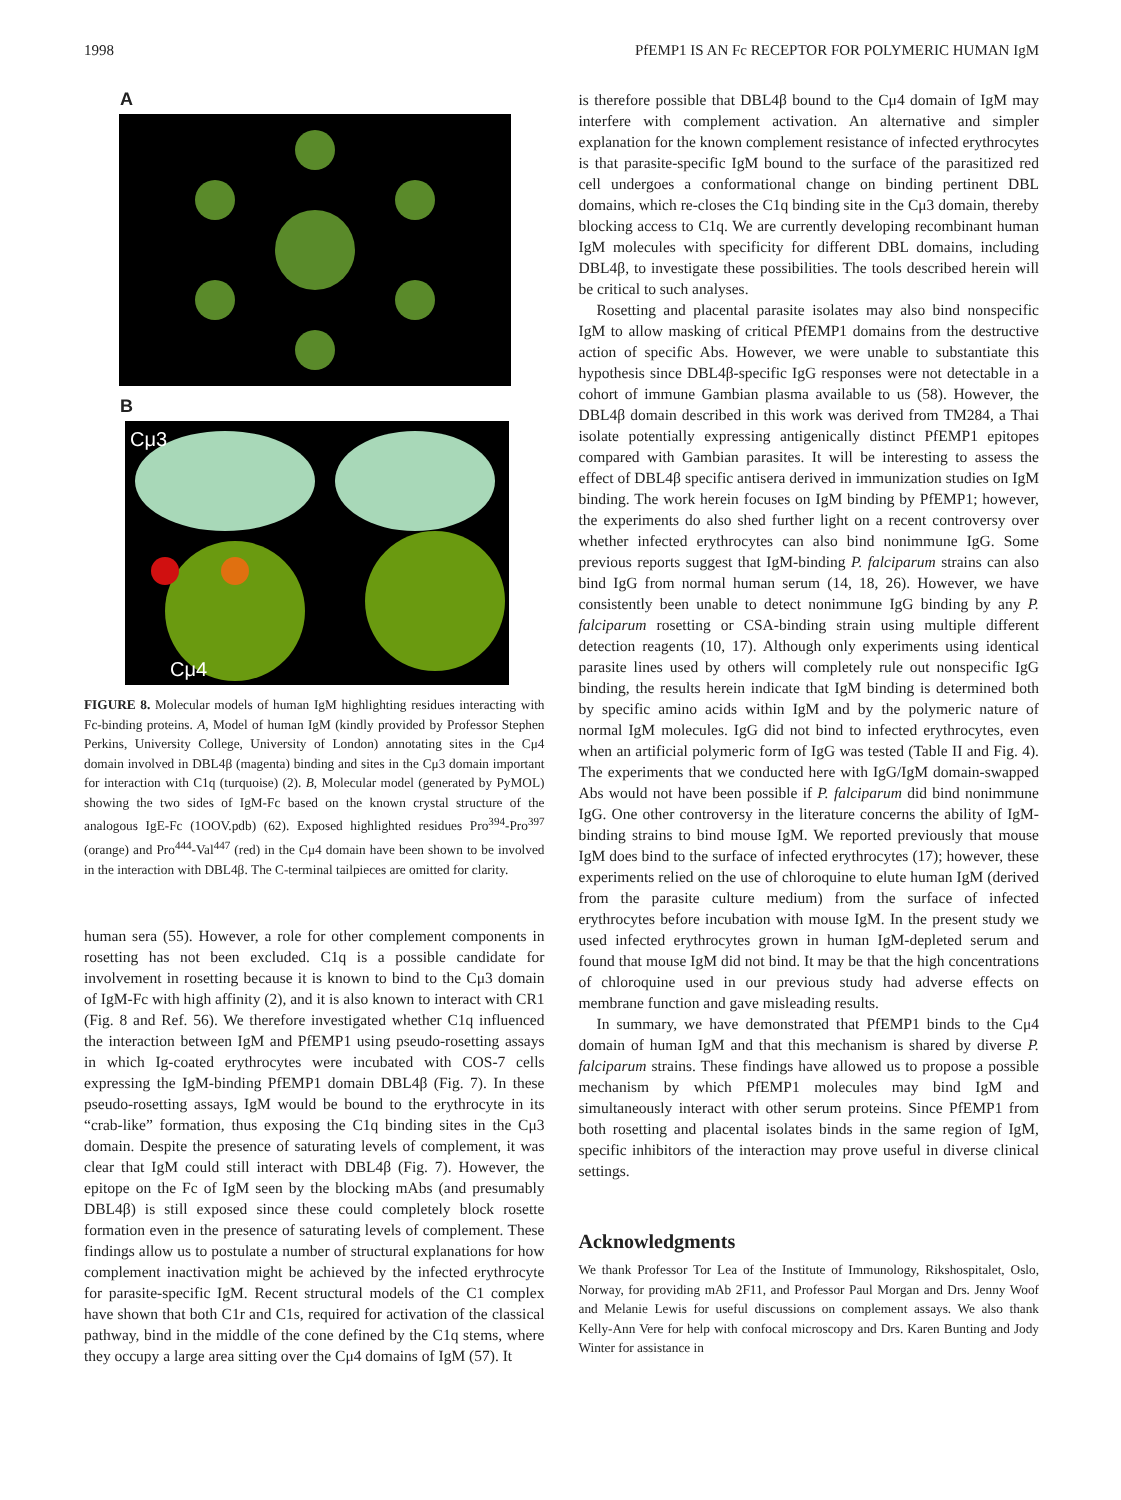1998 PfEMP1 IS AN Fc RECEPTOR FOR POLYMERIC HUMAN IgM
A
B
Cμ3
Cμ4
FIGURE 8. Molecular models of human IgM highlighting residues interacting with Fc-binding proteins. A, Model of human IgM (kindly provided by Professor Stephen Perkins, University College, University of London) annotating sites in the Cμ4 domain involved in DBL4β (magenta) binding and sites in the Cμ3 domain important for interaction with C1q (turquoise) (2). B, Molecular model (generated by PyMOL) showing the two sides of IgM-Fc based on the known crystal structure of the analogous IgE-Fc (1OOV.pdb) (62). Exposed highlighted residues Pro<sup>394</sup>-Pro<sup>397</sup> (orange) and Pro<sup>444</sup>-Val<sup>447</sup> (red) in the Cμ4 domain have been shown to be involved in the interaction with DBL4β. The C-terminal tailpieces are omitted for clarity.
human sera (55). However, a role for other complement components in rosetting has not been excluded. C1q is a possible candidate for involvement in rosetting because it is known to bind to the Cμ3 domain of IgM-Fc with high affinity (2), and it is also known to interact with CR1 (Fig. 8 and Ref. 56). We therefore investigated whether C1q influenced the interaction between IgM and PfEMP1 using pseudo-rosetting assays in which Ig-coated erythrocytes were incubated with COS-7 cells expressing the IgM-binding PfEMP1 domain DBL4β (Fig. 7). In these pseudo-rosetting assays, IgM would be bound to the erythrocyte in its “crab-like” formation, thus exposing the C1q binding sites in the Cμ3 domain. Despite the presence of saturating levels of complement, it was clear that IgM could still interact with DBL4β (Fig. 7). However, the epitope on the Fc of IgM seen by the blocking mAbs (and presumably DBL4β) is still exposed since these could completely block rosette formation even in the presence of saturating levels of complement. These findings allow us to postulate a number of structural explanations for how complement inactivation might be achieved by the infected erythrocyte for parasite-specific IgM. Recent structural models of the C1 complex have shown that both C1r and C1s, required for activation of the classical pathway, bind in the middle of the cone defined by the C1q stems, where they occupy a large area sitting over the Cμ4 domains of IgM (57). It
is therefore possible that DBL4β bound to the Cμ4 domain of IgM may interfere with complement activation. An alternative and simpler explanation for the known complement resistance of infected erythrocytes is that parasite-specific IgM bound to the surface of the parasitized red cell undergoes a conformational change on binding pertinent DBL domains, which re-closes the C1q binding site in the Cμ3 domain, thereby blocking access to C1q. We are currently developing recombinant human IgM molecules with specificity for different DBL domains, including DBL4β, to investigate these possibilities. The tools described herein will be critical to such analyses.
Rosetting and placental parasite isolates may also bind nonspecific IgM to allow masking of critical PfEMP1 domains from the destructive action of specific Abs. However, we were unable to substantiate this hypothesis since DBL4β-specific IgG responses were not detectable in a cohort of immune Gambian plasma available to us (58). However, the DBL4β domain described in this work was derived from TM284, a Thai isolate potentially expressing antigenically distinct PfEMP1 epitopes compared with Gambian parasites. It will be interesting to assess the effect of DBL4β specific antisera derived in immunization studies on IgM binding. The work herein focuses on IgM binding by PfEMP1; however, the experiments do also shed further light on a recent controversy over whether infected erythrocytes can also bind nonimmune IgG. Some previous reports suggest that IgM-binding P. falciparum strains can also bind IgG from normal human serum (14, 18, 26). However, we have consistently been unable to detect nonimmune IgG binding by any P. falciparum rosetting or CSA-binding strain using multiple different detection reagents (10, 17). Although only experiments using identical parasite lines used by others will completely rule out nonspecific IgG binding, the results herein indicate that IgM binding is determined both by specific amino acids within IgM and by the polymeric nature of normal IgM molecules. IgG did not bind to infected erythrocytes, even when an artificial polymeric form of IgG was tested (Table II and Fig. 4). The experiments that we conducted here with IgG/IgM domain-swapped Abs would not have been possible if P. falciparum did bind nonimmune IgG. One other controversy in the literature concerns the ability of IgM-binding strains to bind mouse IgM. We reported previously that mouse IgM does bind to the surface of infected erythrocytes (17); however, these experiments relied on the use of chloroquine to elute human IgM (derived from the parasite culture medium) from the surface of infected erythrocytes before incubation with mouse IgM. In the present study we used infected erythrocytes grown in human IgM-depleted serum and found that mouse IgM did not bind. It may be that the high concentrations of chloroquine used in our previous study had adverse effects on membrane function and gave misleading results.
In summary, we have demonstrated that PfEMP1 binds to the Cμ4 domain of human IgM and that this mechanism is shared by diverse P. falciparum strains. These findings have allowed us to propose a possible mechanism by which PfEMP1 molecules may bind IgM and simultaneously interact with other serum proteins. Since PfEMP1 from both rosetting and placental isolates binds in the same region of IgM, specific inhibitors of the interaction may prove useful in diverse clinical settings.
Acknowledgments
We thank Professor Tor Lea of the Institute of Immunology, Rikshospitalet, Oslo, Norway, for providing mAb 2F11, and Professor Paul Morgan and Drs. Jenny Woof and Melanie Lewis for useful discussions on complement assays. We also thank Kelly-Ann Vere for help with confocal microscopy and Drs. Karen Bunting and Jody Winter for assistance in